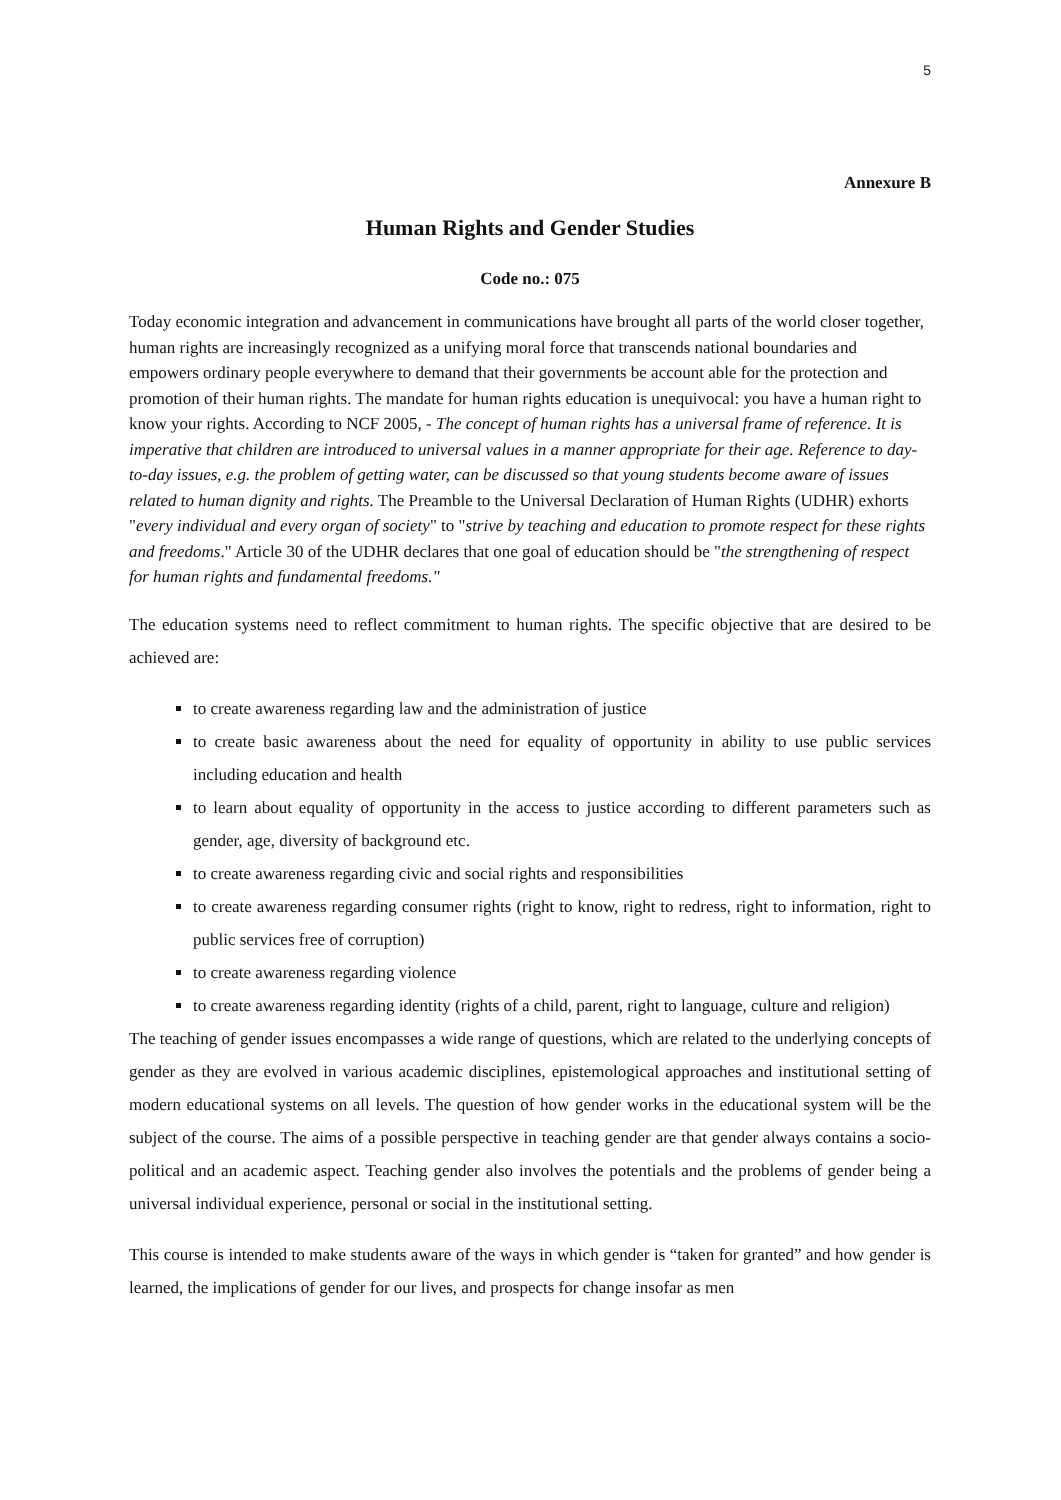5
Annexure B
Human Rights and Gender Studies
Code no.: 075
Today economic integration and advancement in communications have brought all parts of the world closer together, human rights are increasingly recognized as a unifying moral force that transcends national boundaries and empowers ordinary people everywhere to demand that their governments be account able for the protection and promotion of their human rights. The mandate for human rights education is unequivocal: you have a human right to know your rights. According to NCF 2005, - The concept of human rights has a universal frame of reference. It is imperative that children are introduced to universal values in a manner appropriate for their age. Reference to day-to-day issues, e.g. the problem of getting water, can be discussed so that young students become aware of issues related to human dignity and rights. The Preamble to the Universal Declaration of Human Rights (UDHR) exhorts "every individual and every organ of society" to "strive by teaching and education to promote respect for these rights and freedoms." Article 30 of the UDHR declares that one goal of education should be "the strengthening of respect for human rights and fundamental freedoms."
The education systems need to reflect commitment to human rights. The specific objective that are desired to be achieved are:
to create awareness regarding law and the administration of justice
to create basic awareness about the need for equality of opportunity in ability to use public services including education and health
to learn about equality of opportunity in the access to justice according to different parameters such as gender, age, diversity of background etc.
to create awareness regarding civic and social rights and responsibilities
to create awareness regarding consumer rights (right to know, right to redress, right to information, right to public services free of corruption)
to create awareness regarding violence
to create awareness regarding identity (rights of a child, parent, right to language, culture and religion)
The teaching of gender issues encompasses a wide range of questions, which are related to the underlying concepts of gender as they are evolved in various academic disciplines, epistemological approaches and institutional setting of modern educational systems on all levels. The question of how gender works in the educational system will be the subject of the course. The aims of a possible perspective in teaching gender are that gender always contains a socio-political and an academic aspect. Teaching gender also involves the potentials and the problems of gender being a universal individual experience, personal or social in the institutional setting.
This course is intended to make students aware of the ways in which gender is “taken for granted” and how gender is learned, the implications of gender for our lives, and prospects for change insofar as men